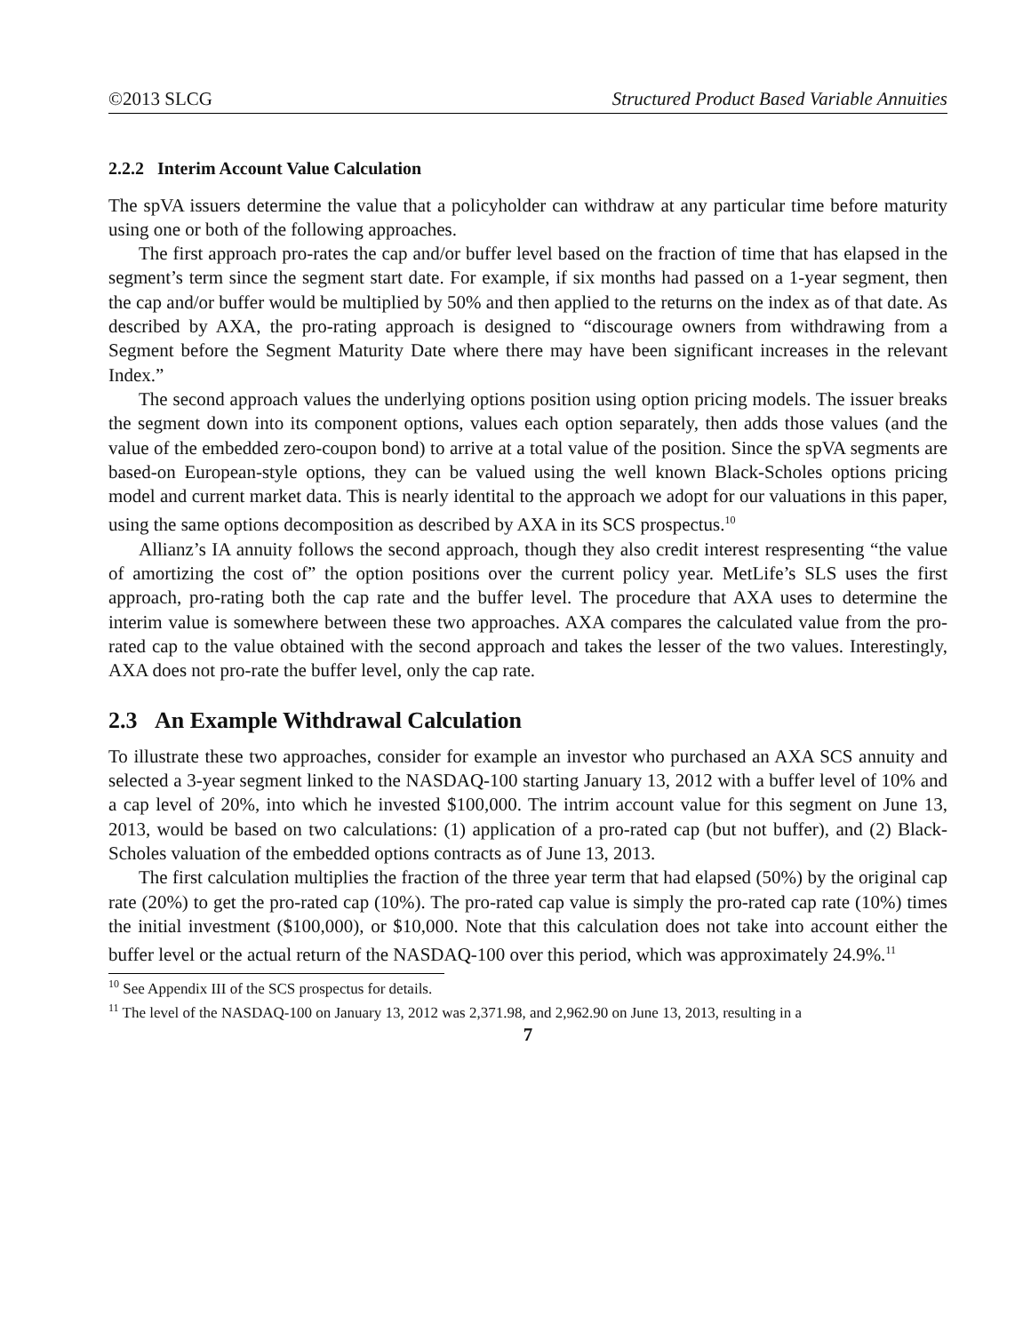©2013 SLCG Structured Product Based Variable Annuities
2.2.2 Interim Account Value Calculation
The spVA issuers determine the value that a policyholder can withdraw at any particular time before maturity using one or both of the following approaches.
The first approach pro-rates the cap and/or buffer level based on the fraction of time that has elapsed in the segment’s term since the segment start date. For example, if six months had passed on a 1-year segment, then the cap and/or buffer would be multiplied by 50% and then applied to the returns on the index as of that date. As described by AXA, the pro-rating approach is designed to “discourage owners from withdrawing from a Segment before the Segment Maturity Date where there may have been significant increases in the relevant Index.”
The second approach values the underlying options position using option pricing models. The issuer breaks the segment down into its component options, values each option separately, then adds those values (and the value of the embedded zero-coupon bond) to arrive at a total value of the position. Since the spVA segments are based-on European-style options, they can be valued using the well known Black-Scholes options pricing model and current market data. This is nearly identital to the approach we adopt for our valuations in this paper, using the same options decomposition as described by AXA in its SCS prospectus.<sup>10</sup>
Allianz’s IA annuity follows the second approach, though they also credit interest respresenting “the value of amortizing the cost of” the option positions over the current policy year. MetLife’s SLS uses the first approach, pro-rating both the cap rate and the buffer level. The procedure that AXA uses to determine the interim value is somewhere between these two approaches. AXA compares the calculated value from the pro-rated cap to the value obtained with the second approach and takes the lesser of the two values. Interestingly, AXA does not pro-rate the buffer level, only the cap rate.
2.3 An Example Withdrawal Calculation
To illustrate these two approaches, consider for example an investor who purchased an AXA SCS annuity and selected a 3-year segment linked to the NASDAQ-100 starting January 13, 2012 with a buffer level of 10% and a cap level of 20%, into which he invested $100,000. The intrim account value for this segment on June 13, 2013, would be based on two calculations: (1) application of a pro-rated cap (but not buffer), and (2) Black-Scholes valuation of the embedded options contracts as of June 13, 2013.
The first calculation multiplies the fraction of the three year term that had elapsed (50%) by the original cap rate (20%) to get the pro-rated cap (10%). The pro-rated cap value is simply the pro-rated cap rate (10%) times the initial investment ($100,000), or $10,000. Note that this calculation does not take into account either the buffer level or the actual return of the NASDAQ-100 over this period, which was approximately 24.9%.<sup>11</sup>
<sup>10</sup> See Appendix III of the SCS prospectus for details.
<sup>11</sup> The level of the NASDAQ-100 on January 13, 2012 was 2,371.98, and 2,962.90 on June 13, 2013, resulting in a
7